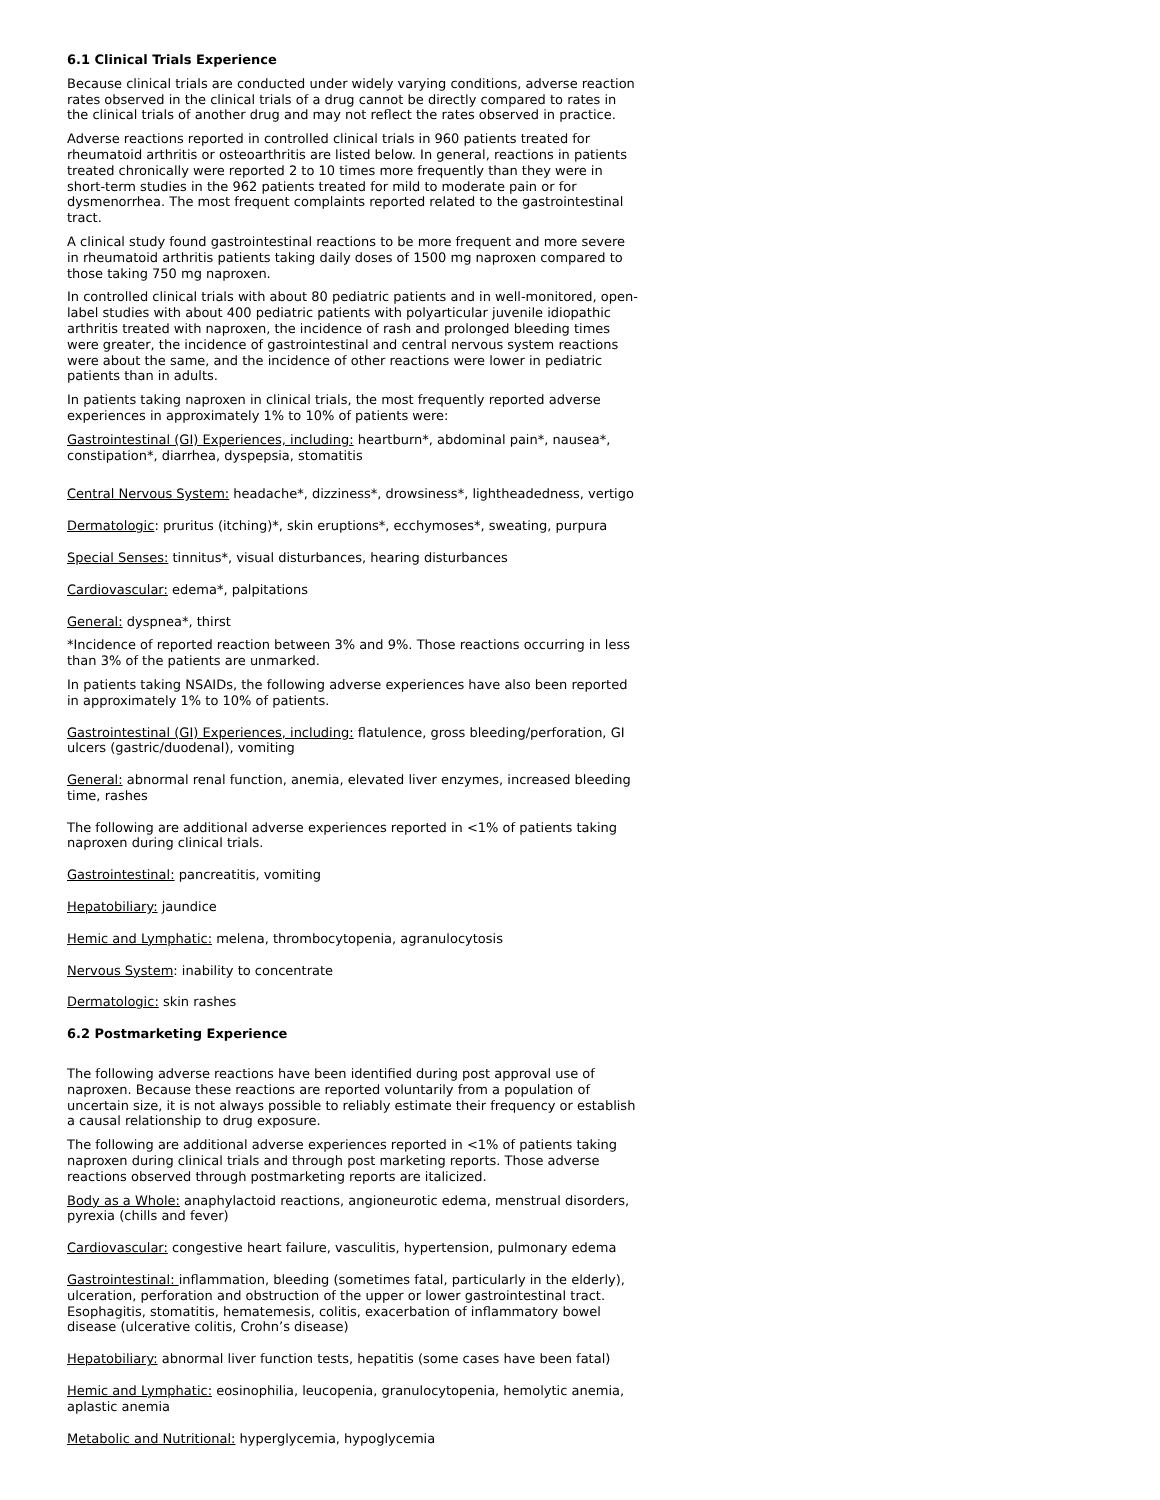6.1 Clinical Trials Experience
Because clinical trials are conducted under widely varying conditions, adverse reaction rates observed in the clinical trials of a drug cannot be directly compared to rates in the clinical trials of another drug and may not reflect the rates observed in practice.
Adverse reactions reported in controlled clinical trials in 960 patients treated for rheumatoid arthritis or osteoarthritis are listed below. In general, reactions in patients treated chronically were reported 2 to 10 times more frequently than they were in short-term studies in the 962 patients treated for mild to moderate pain or for dysmenorrhea. The most frequent complaints reported related to the gastrointestinal tract.
A clinical study found gastrointestinal reactions to be more frequent and more severe in rheumatoid arthritis patients taking daily doses of 1500 mg naproxen compared to those taking 750 mg naproxen.
In controlled clinical trials with about 80 pediatric patients and in well-monitored, open-label studies with about 400 pediatric patients with polyarticular juvenile idiopathic arthritis treated with naproxen, the incidence of rash and prolonged bleeding times were greater, the incidence of gastrointestinal and central nervous system reactions were about the same, and the incidence of other reactions were lower in pediatric patients than in adults.
In patients taking naproxen in clinical trials, the most frequently reported adverse experiences in approximately 1% to 10% of patients were:
Gastrointestinal (GI) Experiences, including: heartburn*, abdominal pain*, nausea*, constipation*, diarrhea, dyspepsia, stomatitis
Central Nervous System: headache*, dizziness*, drowsiness*, lightheadedness, vertigo
Dermatologic: pruritus (itching)*, skin eruptions*, ecchymoses*, sweating, purpura
Special Senses: tinnitus*, visual disturbances, hearing disturbances
Cardiovascular: edema*, palpitations
General: dyspnea*, thirst
*Incidence of reported reaction between 3% and 9%. Those reactions occurring in less than 3% of the patients are unmarked.
In patients taking NSAIDs, the following adverse experiences have also been reported in approximately 1% to 10% of patients.
Gastrointestinal (GI) Experiences, including: flatulence, gross bleeding/perforation, GI ulcers (gastric/duodenal), vomiting
General: abnormal renal function, anemia, elevated liver enzymes, increased bleeding time, rashes
The following are additional adverse experiences reported in <1% of patients taking naproxen during clinical trials.
Gastrointestinal: pancreatitis, vomiting
Hepatobiliary: jaundice
Hemic and Lymphatic: melena, thrombocytopenia, agranulocytosis
Nervous System: inability to concentrate
Dermatologic: skin rashes
6.2 Postmarketing Experience
The following adverse reactions have been identified during post approval use of naproxen. Because these reactions are reported voluntarily from a population of uncertain size, it is not always possible to reliably estimate their frequency or establish a causal relationship to drug exposure.
The following are additional adverse experiences reported in <1% of patients taking naproxen during clinical trials and through post marketing reports. Those adverse reactions observed through postmarketing reports are italicized.
Body as a Whole: anaphylactoid reactions, angioneurotic edema, menstrual disorders, pyrexia (chills and fever)
Cardiovascular: congestive heart failure, vasculitis, hypertension, pulmonary edema
Gastrointestinal: inflammation, bleeding (sometimes fatal, particularly in the elderly), ulceration, perforation and obstruction of the upper or lower gastrointestinal tract. Esophagitis, stomatitis, hematemesis, colitis, exacerbation of inflammatory bowel disease (ulcerative colitis, Crohn’s disease)
Hepatobiliary: abnormal liver function tests, hepatitis (some cases have been fatal)
Hemic and Lymphatic: eosinophilia, leucopenia, granulocytopenia, hemolytic anemia, aplastic anemia
Metabolic and Nutritional: hyperglycemia, hypoglycemia